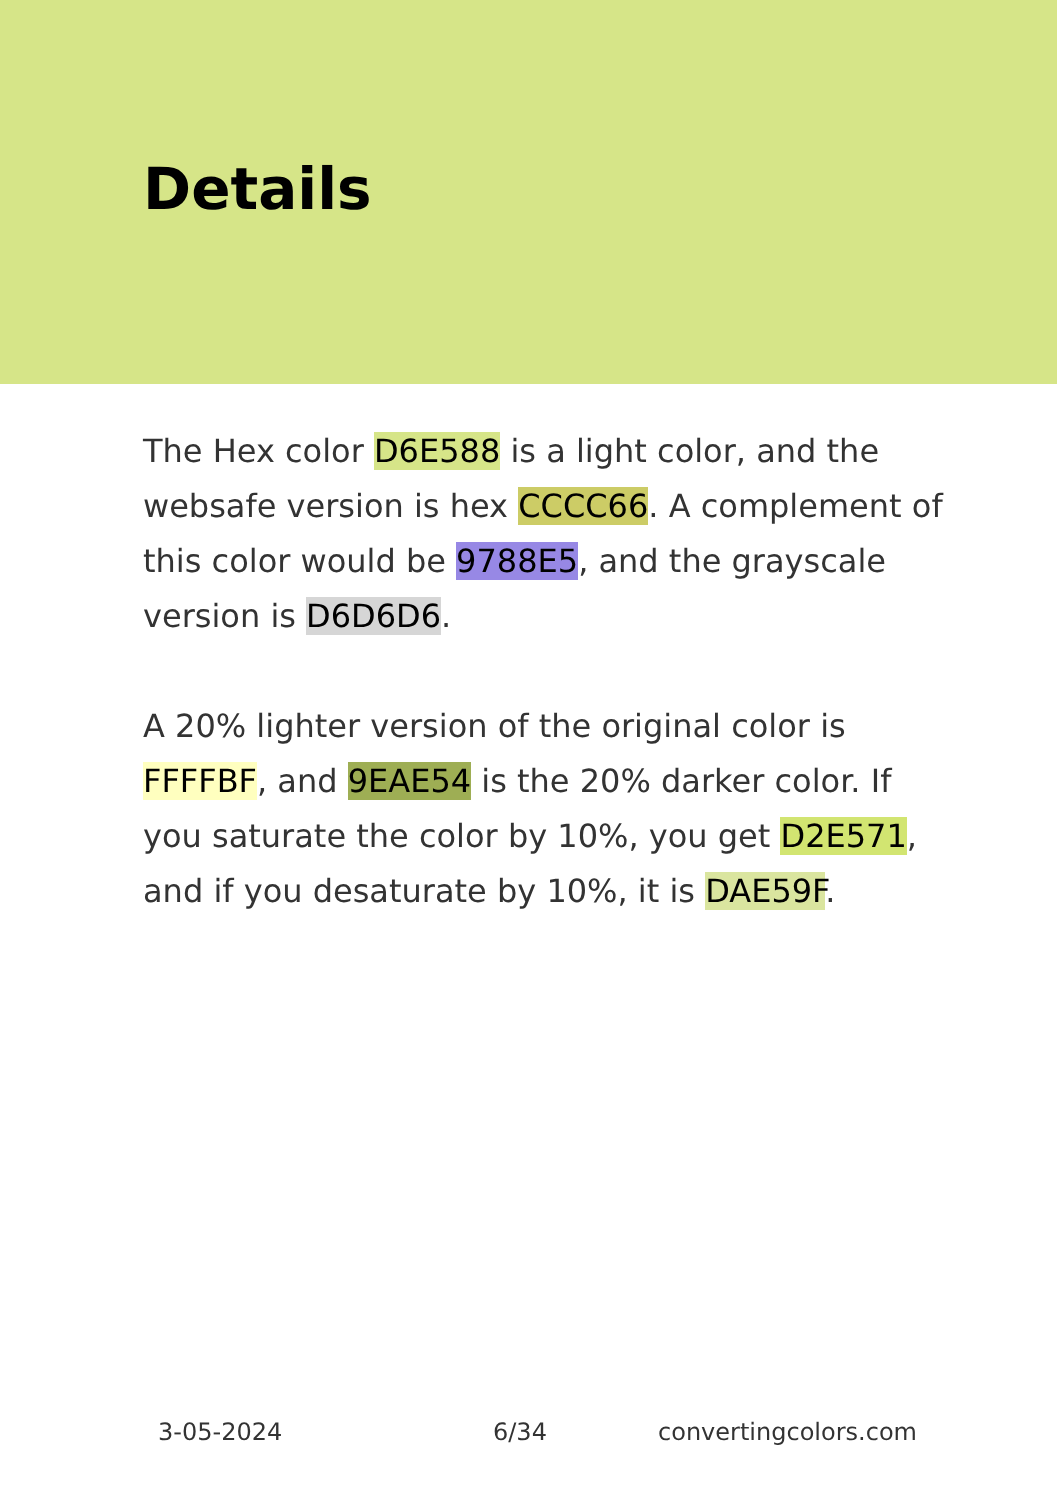Details
The Hex color D6E588 is a light color, and the websafe version is hex CCCC66. A complement of this color would be 9788E5, and the grayscale version is D6D6D6.
A 20% lighter version of the original color is FFFFBF, and 9EAE54 is the 20% darker color. If you saturate the color by 10%, you get D2E571, and if you desaturate by 10%, it is DAE59F.
3-05-2024 6/34 convertingcolors.com